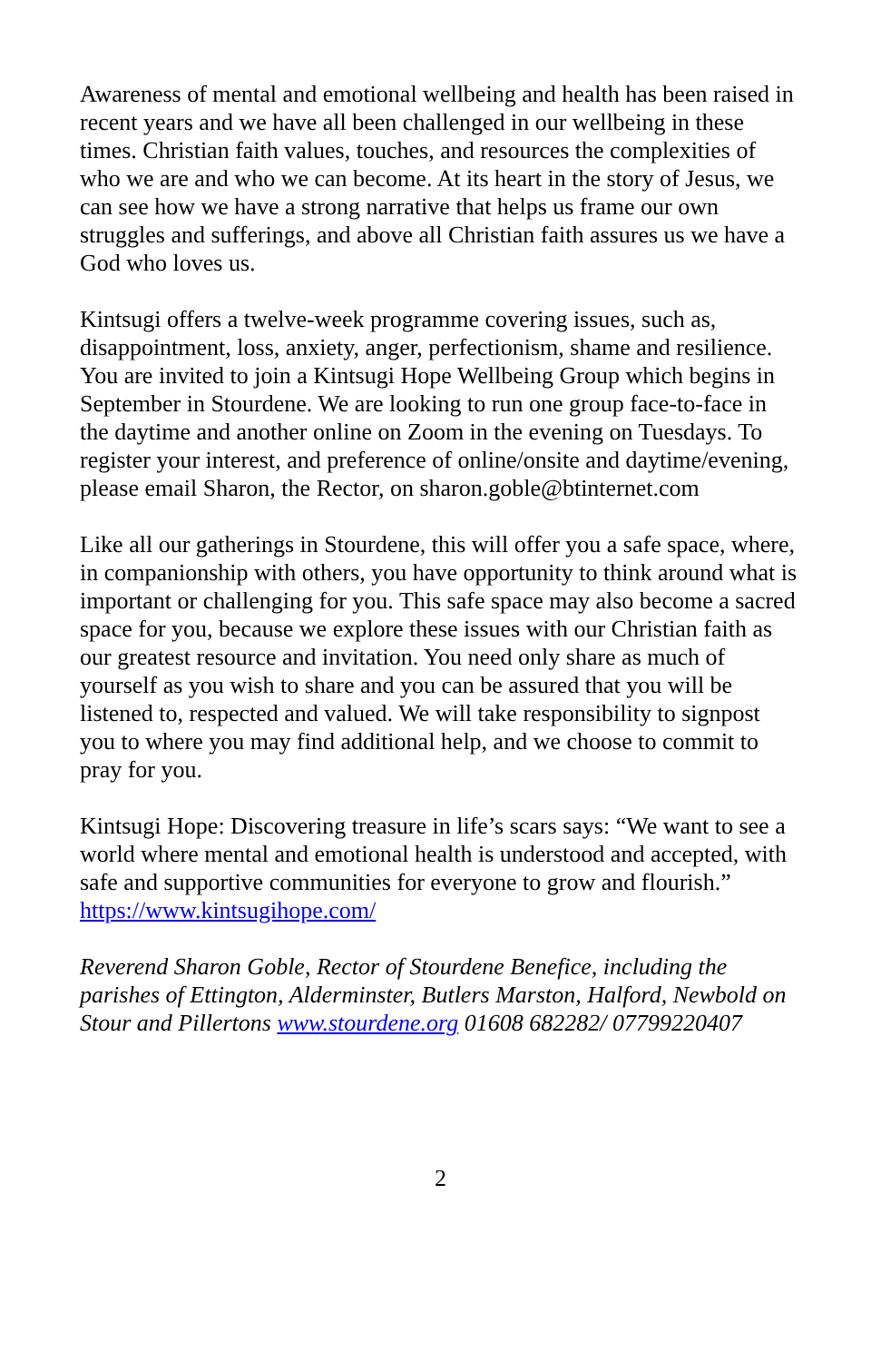Awareness of mental and emotional wellbeing and health has been raised in recent years and we have all been challenged in our wellbeing in these times. Christian faith values, touches, and resources the complexities of who we are and who we can become. At its heart in the story of Jesus, we can see how we have a strong narrative that helps us frame our own struggles and sufferings, and above all Christian faith assures us we have a God who loves us.
Kintsugi offers a twelve-week programme covering issues, such as, disappointment, loss, anxiety, anger, perfectionism, shame and resilience. You are invited to join a Kintsugi Hope Wellbeing Group which begins in September in Stourdene. We are looking to run one group face-to-face in the daytime and another online on Zoom in the evening on Tuesdays. To register your interest, and preference of online/onsite and daytime/evening, please email Sharon, the Rector, on sharon.goble@btinternet.com
Like all our gatherings in Stourdene, this will offer you a safe space, where, in companionship with others, you have opportunity to think around what is important or challenging for you. This safe space may also become a sacred space for you, because we explore these issues with our Christian faith as our greatest resource and invitation. You need only share as much of yourself as you wish to share and you can be assured that you will be listened to, respected and valued. We will take responsibility to signpost you to where you may find additional help, and we choose to commit to pray for you.
Kintsugi Hope: Discovering treasure in life’s scars says: “We want to see a world where mental and emotional health is understood and accepted, with safe and supportive communities for everyone to grow and flourish.” https://www.kintsugihope.com/
Reverend Sharon Goble, Rector of Stourdene Benefice, including the parishes of Ettington, Alderminster, Butlers Marston, Halford, Newbold on Stour and Pillertons www.stourdene.org 01608 682282/ 07799220407
2